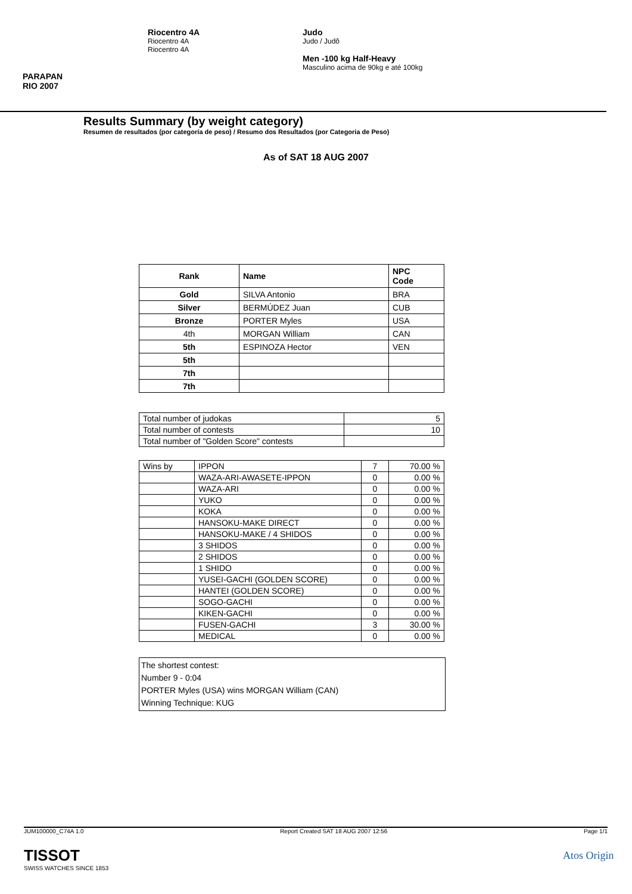PARAPAN
RIO 2007
Riocentro 4A
Riocentro 4A
Riocentro 4A
Judo
Judo / Judô
Men -100 kg Half-Heavy
Masculino acima de 90kg e até 100kg
Results Summary (by weight category)
Resumen de resultados (por categoría de peso) / Resumo dos Resultados (por Categoria de Peso)
As of SAT 18 AUG 2007
| Rank | Name | NPC Code |
| --- | --- | --- |
| Gold | SILVA Antonio | BRA |
| Silver | BERMÚDEZ Juan | CUB |
| Bronze | PORTER Myles | USA |
| 4th | MORGAN William | CAN |
| 5th | ESPINOZA Hector | VEN |
| 5th | | |
| 7th | | |
| 7th | | |
| Total number of judokas | 5 |
| Total number of contests | 10 |
| Total number of "Golden Score" contests | |
| Wins by | IPPON | 7 | 70.00 % |
| | WAZA-ARI-AWASETE-IPPON | 0 | 0.00 % |
| | WAZA-ARI | 0 | 0.00 % |
| | YUKO | 0 | 0.00 % |
| | KOKA | 0 | 0.00 % |
| | HANSOKU-MAKE DIRECT | 0 | 0.00 % |
| | HANSOKU-MAKE / 4 SHIDOS | 0 | 0.00 % |
| | 3 SHIDOS | 0 | 0.00 % |
| | 2 SHIDOS | 0 | 0.00 % |
| | 1 SHIDO | 0 | 0.00 % |
| | YUSEI-GACHI (GOLDEN SCORE) | 0 | 0.00 % |
| | HANTEI (GOLDEN SCORE) | 0 | 0.00 % |
| | SOGO-GACHI | 0 | 0.00 % |
| | KIKEN-GACHI | 0 | 0.00 % |
| | FUSEN-GACHI | 3 | 30.00 % |
| | MEDICAL | 0 | 0.00 % |
The shortest contest:
Number 9 - 0:04
PORTER Myles (USA) wins MORGAN William (CAN)
Winning Technique: KUG
JUM100000_C74A 1.0 Report Created SAT 18 AUG 2007 12:56 Page 1/1
TISSOT
SWISS WATCHES SINCE 1853
Atos Origin